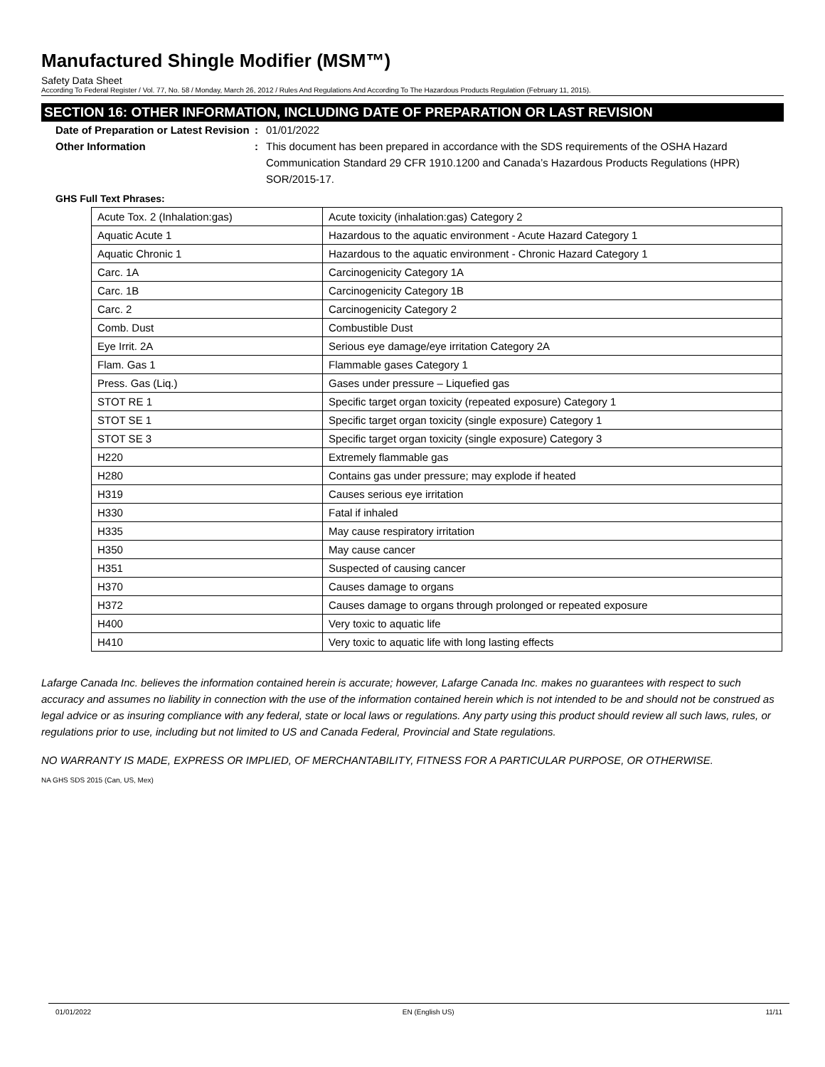Manufactured Shingle Modifier (MSM™)
Safety Data Sheet
According To Federal Register / Vol. 77, No. 58 / Monday, March 26, 2012 / Rules And Regulations And According To The Hazardous Products Regulation (February 11, 2015).
SECTION 16: OTHER INFORMATION, INCLUDING DATE OF PREPARATION OR LAST REVISION
Date of Preparation or Latest Revision
: 01/01/2022
Other Information : This document has been prepared in accordance with the SDS requirements of the OSHA Hazard Communication Standard 29 CFR 1910.1200 and Canada’s Hazardous Products Regulations (HPR) SOR/2015-17.
GHS Full Text Phrases:
| Acute Tox. 2 (Inhalation:gas) | Acute toxicity (inhalation:gas) Category 2 |
| Aquatic Acute 1 | Hazardous to the aquatic environment - Acute Hazard Category 1 |
| Aquatic Chronic 1 | Hazardous to the aquatic environment - Chronic Hazard Category 1 |
| Carc. 1A | Carcinogenicity Category 1A |
| Carc. 1B | Carcinogenicity Category 1B |
| Carc. 2 | Carcinogenicity Category 2 |
| Comb. Dust | Combustible Dust |
| Eye Irrit. 2A | Serious eye damage/eye irritation Category 2A |
| Flam. Gas 1 | Flammable gases Category 1 |
| Press. Gas (Liq.) | Gases under pressure – Liquefied gas |
| STOT RE 1 | Specific target organ toxicity (repeated exposure) Category 1 |
| STOT SE 1 | Specific target organ toxicity (single exposure) Category 1 |
| STOT SE 3 | Specific target organ toxicity (single exposure) Category 3 |
| H220 | Extremely flammable gas |
| H280 | Contains gas under pressure; may explode if heated |
| H319 | Causes serious eye irritation |
| H330 | Fatal if inhaled |
| H335 | May cause respiratory irritation |
| H350 | May cause cancer |
| H351 | Suspected of causing cancer |
| H370 | Causes damage to organs |
| H372 | Causes damage to organs through prolonged or repeated exposure |
| H400 | Very toxic to aquatic life |
| H410 | Very toxic to aquatic life with long lasting effects |
Lafarge Canada Inc. believes the information contained herein is accurate; however, Lafarge Canada Inc. makes no guarantees with respect to such accuracy and assumes no liability in connection with the use of the information contained herein which is not intended to be and should not be construed as legal advice or as insuring compliance with any federal, state or local laws or regulations. Any party using this product should review all such laws, rules, or regulations prior to use, including but not limited to US and Canada Federal, Provincial and State regulations.
NO WARRANTY IS MADE, EXPRESS OR IMPLIED, OF MERCHANTABILITY, FITNESS FOR A PARTICULAR PURPOSE, OR OTHERWISE.
NA GHS SDS 2015 (Can, US, Mex)
01/01/2022 EN (English US) 11/11